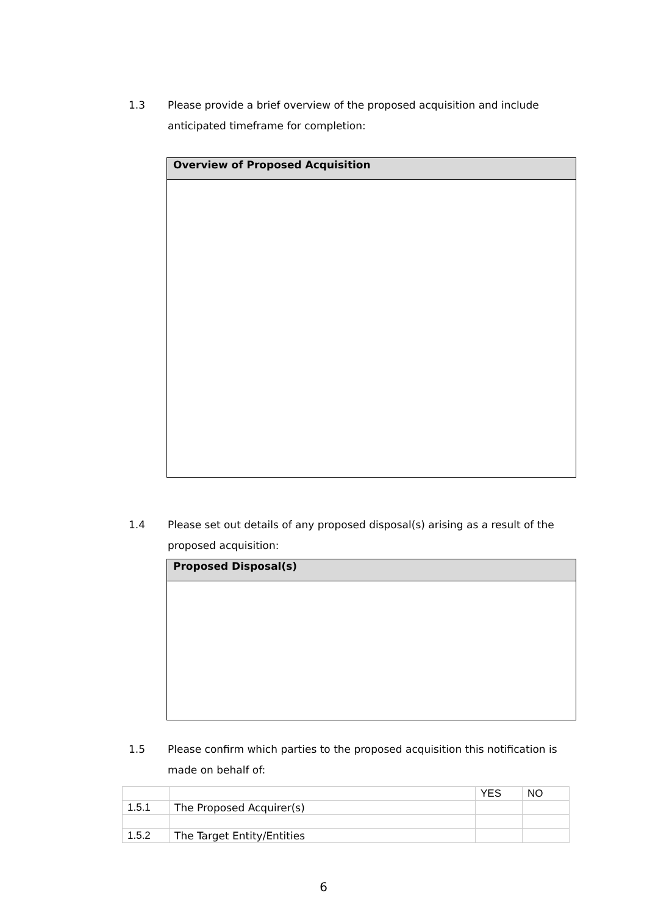1.3 Please provide a brief overview of the proposed acquisition and include anticipated timeframe for completion:
Overview of Proposed Acquisition
1.4 Please set out details of any proposed disposal(s) arising as a result of the proposed acquisition:
Proposed Disposal(s)
1.5 Please confirm which parties to the proposed acquisition this notification is made on behalf of:
| | | YES | NO |
| 1.5.1 | The Proposed Acquirer(s) | | |
| 1.5.2 | The Target Entity/Entities | | |
6